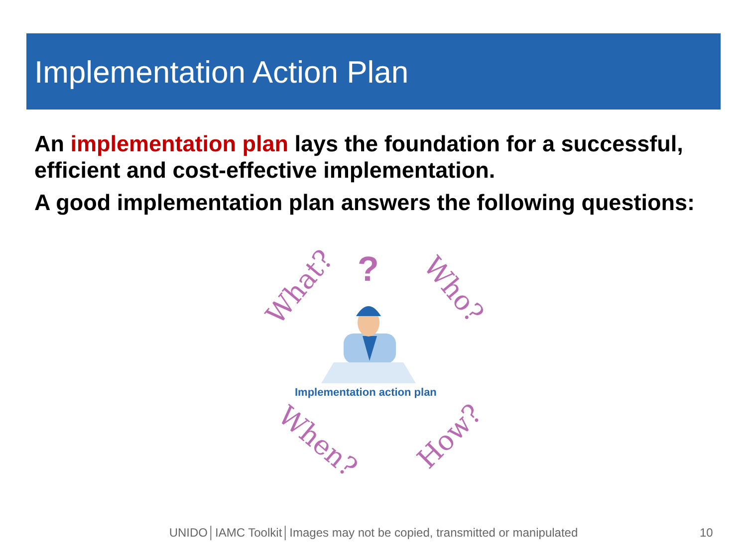Implementation Action Plan
An implementation plan lays the foundation for a successful, efficient and cost-effective implementation.
A good implementation plan answers the following questions:
What? ? Who?
Implementation action plan
When? How?
UNIDO│IAMC Toolkit│Images may not be copied, transmitted or manipulated 10